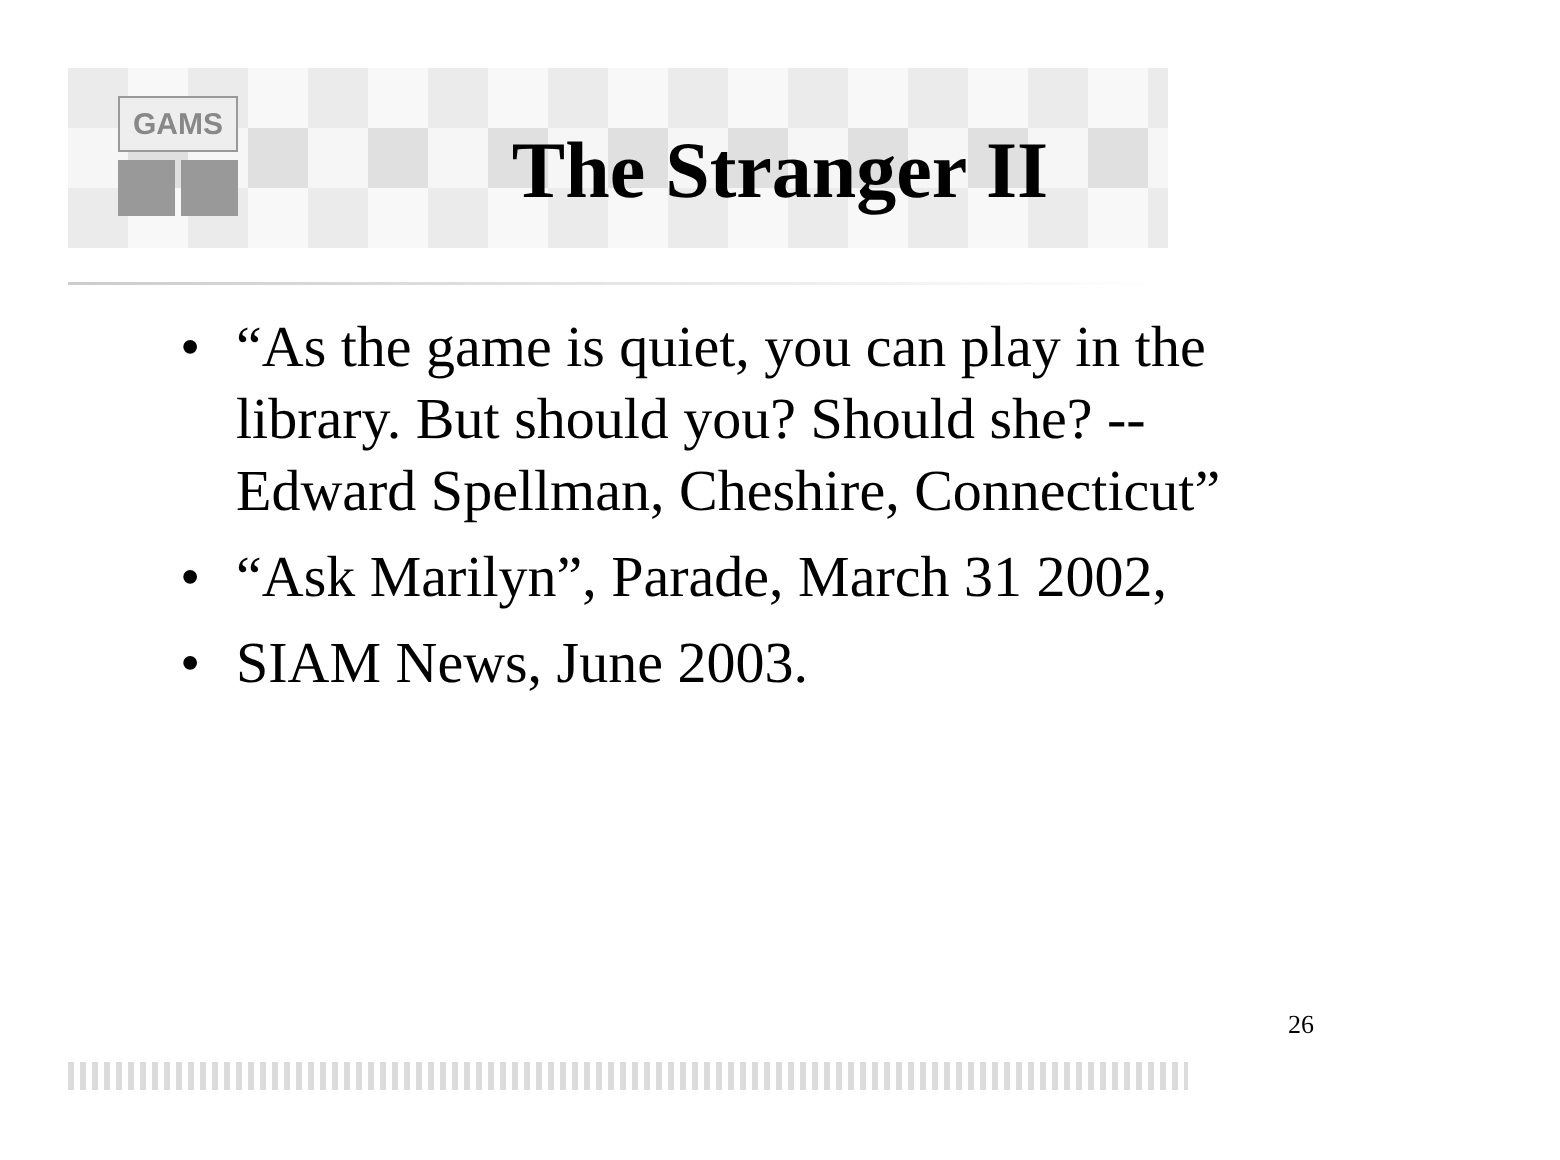GAMS
The Stranger II
• “As the game is quiet, you can play in the library. But should you? Should she? -- Edward Spellman, Cheshire, Connecticut”
• “Ask Marilyn”, Parade, March 31 2002,
• SIAM News, June 2003.
26